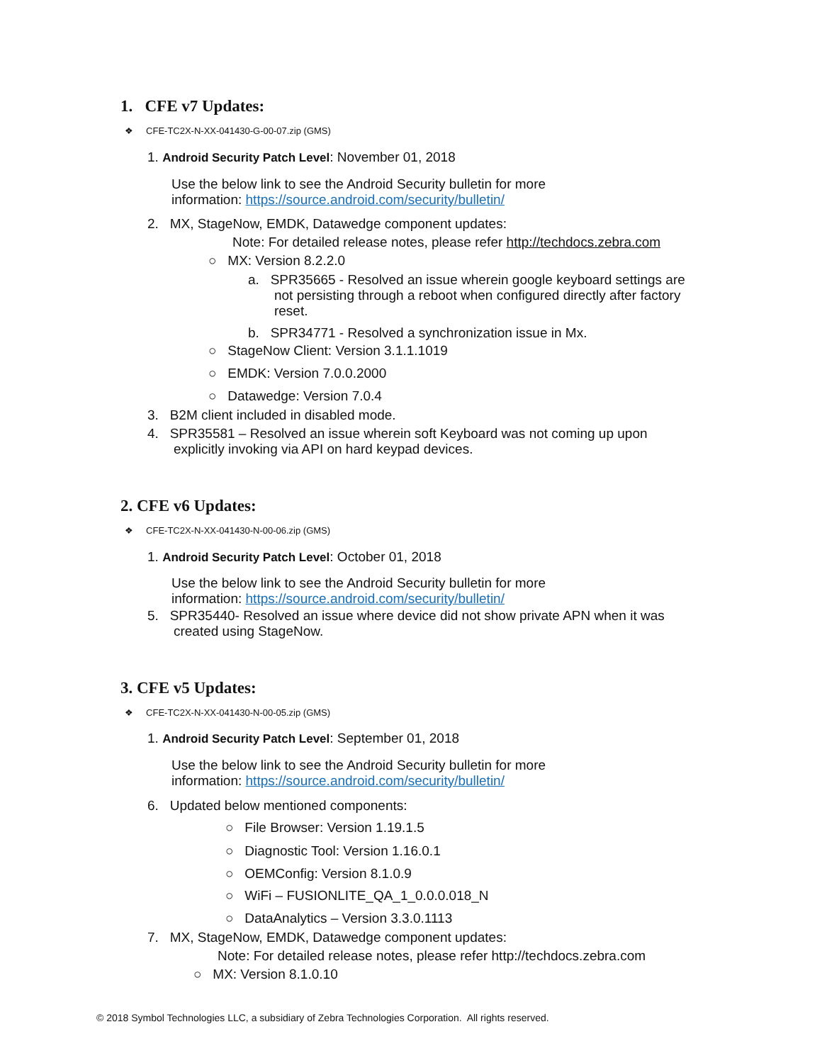1. CFE v7 Updates:
❖ CFE-TC2X-N-XX-041430-G-00-07.zip (GMS)
1. Android Security Patch Level: November 01, 2018
Use the below link to see the Android Security bulletin for more
information: https://source.android.com/security/bulletin/
2. MX, StageNow, EMDK, Datawedge component updates:
Note: For detailed release notes, please refer http://techdocs.zebra.com
○ MX: Version 8.2.2.0
a. SPR35665 - Resolved an issue wherein google keyboard settings are
not persisting through a reboot when configured directly after factory
reset.
b. SPR34771 - Resolved a synchronization issue in Mx.
○ StageNow Client: Version 3.1.1.1019
○ EMDK: Version 7.0.0.2000
○ Datawedge: Version 7.0.4
3. B2M client included in disabled mode.
4. SPR35581 – Resolved an issue wherein soft Keyboard was not coming up upon
explicitly invoking via API on hard keypad devices.
2. CFE v6 Updates:
❖ CFE-TC2X-N-XX-041430-N-00-06.zip (GMS)
1. Android Security Patch Level: October 01, 2018
Use the below link to see the Android Security bulletin for more
information: https://source.android.com/security/bulletin/
5. SPR35440- Resolved an issue where device did not show private APN when it was
created using StageNow.
3. CFE v5 Updates:
❖ CFE-TC2X-N-XX-041430-N-00-05.zip (GMS)
1. Android Security Patch Level: September 01, 2018
Use the below link to see the Android Security bulletin for more
information: https://source.android.com/security/bulletin/
6. Updated below mentioned components:
○ File Browser: Version 1.19.1.5
○ Diagnostic Tool: Version 1.16.0.1
○ OEMConfig: Version 8.1.0.9
○ WiFi – FUSIONLITE_QA_1_0.0.0.018_N
○ DataAnalytics – Version 3.3.0.1113
7. MX, StageNow, EMDK, Datawedge component updates:
Note: For detailed release notes, please refer http://techdocs.zebra.com
○ MX: Version 8.1.0.10
© 2018 Symbol Technologies LLC, a subsidiary of Zebra Technologies Corporation. All rights reserved.